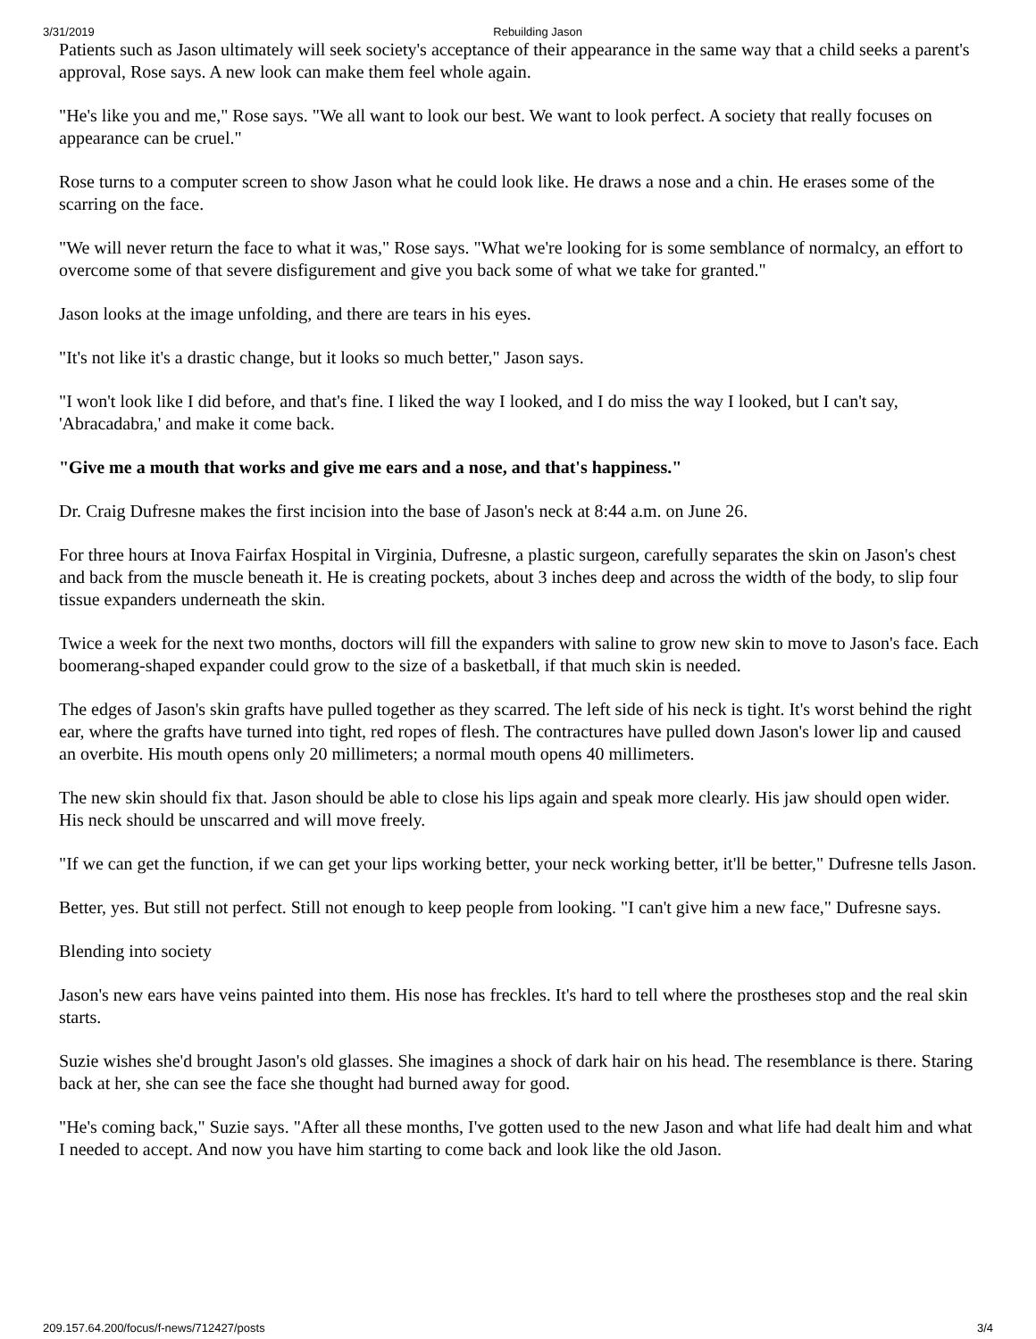3/31/2019 Rebuilding Jason
Patients such as Jason ultimately will seek society's acceptance of their appearance in the same way that a child seeks a parent's approval, Rose says. A new look can make them feel whole again.
"He's like you and me," Rose says. "We all want to look our best. We want to look perfect. A society that really focuses on appearance can be cruel."
Rose turns to a computer screen to show Jason what he could look like. He draws a nose and a chin. He erases some of the scarring on the face.
"We will never return the face to what it was," Rose says. "What we're looking for is some semblance of normalcy, an effort to overcome some of that severe disfigurement and give you back some of what we take for granted."
Jason looks at the image unfolding, and there are tears in his eyes.
"It's not like it's a drastic change, but it looks so much better," Jason says.
"I won't look like I did before, and that's fine. I liked the way I looked, and I do miss the way I looked, but I can't say, 'Abracadabra,' and make it come back.
"Give me a mouth that works and give me ears and a nose, and that's happiness."
Dr. Craig Dufresne makes the first incision into the base of Jason's neck at 8:44 a.m. on June 26.
For three hours at Inova Fairfax Hospital in Virginia, Dufresne, a plastic surgeon, carefully separates the skin on Jason's chest and back from the muscle beneath it. He is creating pockets, about 3 inches deep and across the width of the body, to slip four tissue expanders underneath the skin.
Twice a week for the next two months, doctors will fill the expanders with saline to grow new skin to move to Jason's face. Each boomerang-shaped expander could grow to the size of a basketball, if that much skin is needed.
The edges of Jason's skin grafts have pulled together as they scarred. The left side of his neck is tight. It's worst behind the right ear, where the grafts have turned into tight, red ropes of flesh. The contractures have pulled down Jason's lower lip and caused an overbite. His mouth opens only 20 millimeters; a normal mouth opens 40 millimeters.
The new skin should fix that. Jason should be able to close his lips again and speak more clearly. His jaw should open wider. His neck should be unscarred and will move freely.
"If we can get the function, if we can get your lips working better, your neck working better, it'll be better," Dufresne tells Jason.
Better, yes. But still not perfect. Still not enough to keep people from looking. "I can't give him a new face," Dufresne says.
Blending into society
Jason's new ears have veins painted into them. His nose has freckles. It's hard to tell where the prostheses stop and the real skin starts.
Suzie wishes she'd brought Jason's old glasses. She imagines a shock of dark hair on his head. The resemblance is there. Staring back at her, she can see the face she thought had burned away for good.
"He's coming back," Suzie says. "After all these months, I've gotten used to the new Jason and what life had dealt him and what I needed to accept. And now you have him starting to come back and look like the old Jason.
209.157.64.200/focus/f-news/712427/posts 3/4